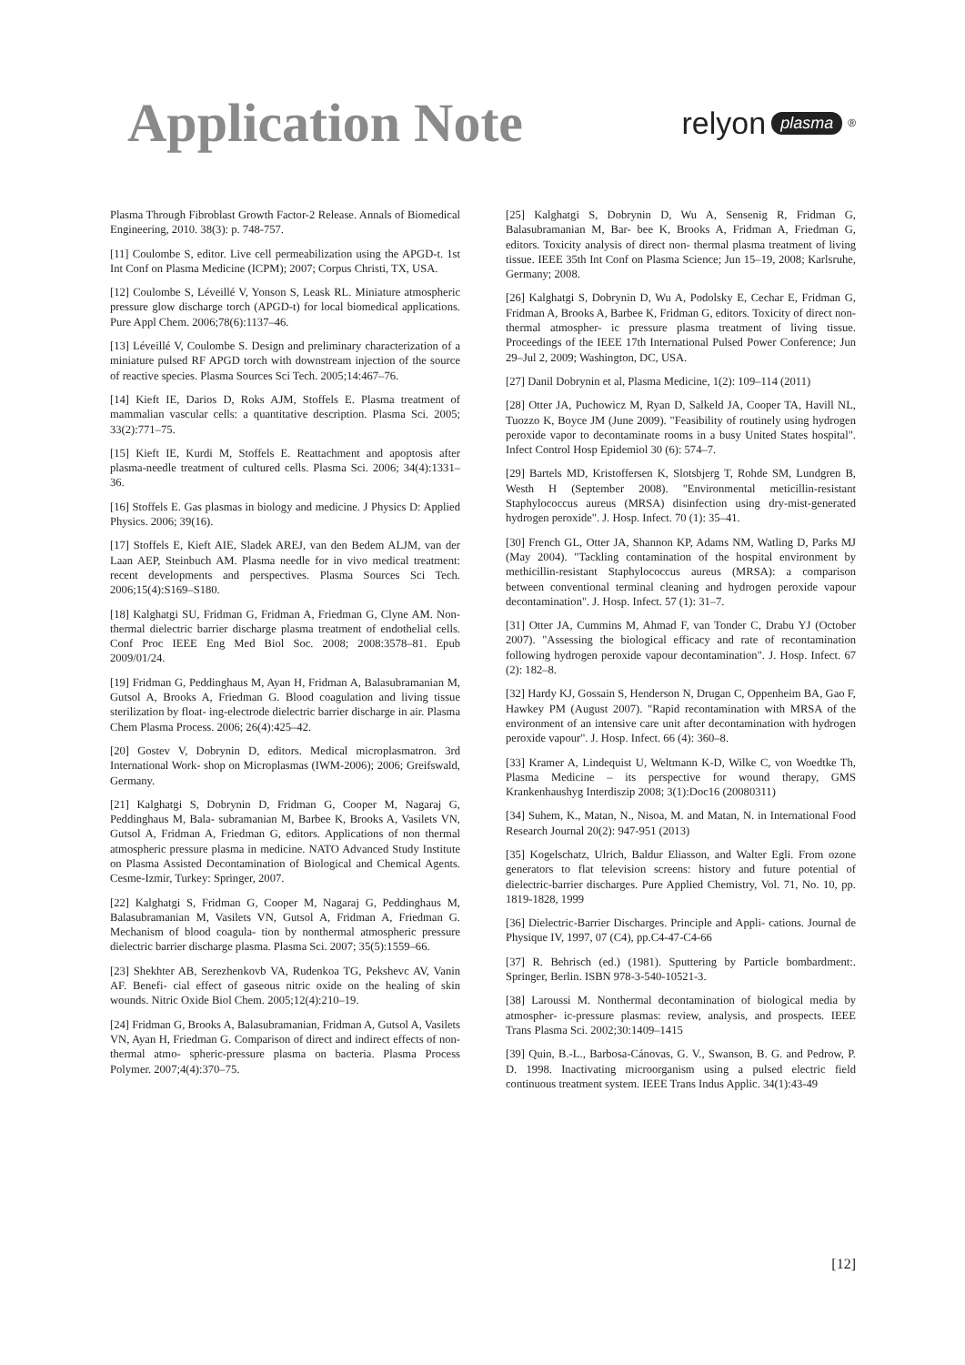Application Note
relyon plasma<sup>®</sup>
Plasma Through Fibroblast Growth Factor-2 Release. Annals of Biomedical Engineering, 2010. 38(3): p. 748-757.
[11] Coulombe S, editor. Live cell permeabilization using the APGD-t. 1st Int Conf on Plasma Medicine (ICPM); 2007; Corpus Christi, TX, USA.
[12] Coulombe S, Léveillé V, Yonson S, Leask RL. Miniature atmospheric pressure glow discharge torch (APGD-t) for local biomedical applications. Pure Appl Chem. 2006;78(6):1137–46.
[13] Léveillé V, Coulombe S. Design and preliminary characterization of a miniature pulsed RF APGD torch with downstream injection of the source of reactive species. Plasma Sources Sci Tech. 2005;14:467–76.
[14] Kieft IE, Darios D, Roks AJM, Stoffels E. Plasma treatment of mammalian vascular cells: a quantitative description. Plasma Sci. 2005; 33(2):771–75.
[15] Kieft IE, Kurdi M, Stoffels E. Reattachment and apoptosis after plasma-needle treatment of cultured cells. Plasma Sci. 2006; 34(4):1331–36.
[16] Stoffels E. Gas plasmas in biology and medicine. J Physics D: Applied Physics. 2006; 39(16).
[17] Stoffels E, Kieft AIE, Sladek AREJ, van den Bedem ALJM, van der Laan AEP, Steinbuch AM. Plasma needle for in vivo medical treatment: recent developments and perspectives. Plasma Sources Sci Tech. 2006;15(4):S169–S180.
[18] Kalghatgi SU, Fridman G, Fridman A, Friedman G, Clyne AM. Non-thermal dielectric barrier discharge plasma treatment of endothelial cells. Conf Proc IEEE Eng Med Biol Soc. 2008; 2008:3578–81. Epub 2009/01/24.
[19] Fridman G, Peddinghaus M, Ayan H, Fridman A, Balasubramanian M, Gutsol A, Brooks A, Friedman G. Blood coagulation and living tissue sterilization by float- ing-electrode dielectric barrier discharge in air. Plasma Chem Plasma Process. 2006; 26(4):425–42.
[20] Gostev V, Dobrynin D, editors. Medical microplasmatron. 3rd International Work- shop on Microplasmas (IWM-2006); 2006; Greifswald, Germany.
[21] Kalghatgi S, Dobrynin D, Fridman G, Cooper M, Nagaraj G, Peddinghaus M, Bala- subramanian M, Barbee K, Brooks A, Vasilets VN, Gutsol A, Fridman A, Friedman G, editors. Applications of non thermal atmospheric pressure plasma in medicine. NATO Advanced Study Institute on Plasma Assisted Decontamination of Biological and Chemical Agents. Cesme-Izmir, Turkey: Springer, 2007.
[22] Kalghatgi S, Fridman G, Cooper M, Nagaraj G, Peddinghaus M, Balasubramanian M, Vasilets VN, Gutsol A, Fridman A, Friedman G. Mechanism of blood coagula- tion by nonthermal atmospheric pressure dielectric barrier discharge plasma. Plasma Sci. 2007; 35(5):1559–66.
[23] Shekhter AB, Serezhenkovb VA, Rudenkoa TG, Pekshevc AV, Vanin AF. Benefi- cial effect of gaseous nitric oxide on the healing of skin wounds. Nitric Oxide Biol Chem. 2005;12(4):210–19.
[24] Fridman G, Brooks A, Balasubramanian, Fridman A, Gutsol A, Vasilets VN, Ayan H, Friedman G. Comparison of direct and indirect effects of non-thermal atmo- spheric-pressure plasma on bacteria. Plasma Process Polymer. 2007;4(4):370–75.
[25] Kalghatgi S, Dobrynin D, Wu A, Sensenig R, Fridman G, Balasubramanian M, Bar- bee K, Brooks A, Fridman A, Friedman G, editors. Toxicity analysis of direct non- thermal plasma treatment of living tissue. IEEE 35th Int Conf on Plasma Science; Jun 15–19, 2008; Karlsruhe, Germany; 2008.
[26] Kalghatgi S, Dobrynin D, Wu A, Podolsky E, Cechar E, Fridman G, Fridman A, Brooks A, Barbee K, Fridman G, editors. Toxicity of direct non-thermal atmospher- ic pressure plasma treatment of living tissue. Proceedings of the IEEE 17th International Pulsed Power Conference; Jun 29–Jul 2, 2009; Washington, DC, USA.
[27] Danil Dobrynin et al, Plasma Medicine, 1(2): 109–114 (2011)
[28] Otter JA, Puchowicz M, Ryan D, Salkeld JA, Cooper TA, Havill NL, Tuozzo K, Boyce JM (June 2009). "Feasibility of routinely using hydrogen peroxide vapor to decontaminate rooms in a busy United States hospital". Infect Control Hosp Epidemiol 30 (6): 574–7.
[29] Bartels MD, Kristoffersen K, Slotsbjerg T, Rohde SM, Lundgren B, Westh H (September 2008). "Environmental meticillin-resistant Staphylococcus aureus (MRSA) disinfection using dry-mist-generated hydrogen peroxide". J. Hosp. Infect. 70 (1): 35–41.
[30] French GL, Otter JA, Shannon KP, Adams NM, Watling D, Parks MJ (May 2004). "Tackling contamination of the hospital environment by methicillin-resistant Staphylococcus aureus (MRSA): a comparison between conventional terminal cleaning and hydrogen peroxide vapour decontamination". J. Hosp. Infect. 57 (1): 31–7.
[31] Otter JA, Cummins M, Ahmad F, van Tonder C, Drabu YJ (October 2007). "Assessing the biological efficacy and rate of recontamination following hydrogen peroxide vapour decontamination". J. Hosp. Infect. 67 (2): 182–8.
[32] Hardy KJ, Gossain S, Henderson N, Drugan C, Oppenheim BA, Gao F, Hawkey PM (August 2007). "Rapid recontamination with MRSA of the environment of an intensive care unit after decontamination with hydrogen peroxide vapour". J. Hosp. Infect. 66 (4): 360–8.
[33] Kramer A, Lindequist U, Weltmann K-D, Wilke C, von Woedtke Th, Plasma Medicine – its perspective for wound therapy, GMS Krankenhaushyg Interdiszip 2008; 3(1):Doc16 (20080311)
[34] Suhem, K., Matan, N., Nisoa, M. and Matan, N. in International Food Research Journal 20(2): 947-951 (2013)
[35] Kogelschatz, Ulrich, Baldur Eliasson, and Walter Egli. From ozone generators to flat television screens: history and future potential of dielectric-barrier discharges. Pure Applied Chemistry, Vol. 71, No. 10, pp. 1819-1828, 1999
[36] Dielectric-Barrier Discharges. Principle and Appli- cations. Journal de Physique IV, 1997, 07 (C4), pp.C4-47-C4-66
[37] R. Behrisch (ed.) (1981). Sputtering by Particle bombardment:. Springer, Berlin. ISBN 978-3-540-10521-3.
[38] Laroussi M. Nonthermal decontamination of biological media by atmospher- ic-pressure plasmas: review, analysis, and prospects. IEEE Trans Plasma Sci. 2002;30:1409–1415
[39] Quin, B.-L., Barbosa-Cánovas, G. V., Swanson, B. G. and Pedrow, P. D. 1998. Inactivating microorganism using a pulsed electric field continuous treatment system. IEEE Trans Indus Applic. 34(1):43-49
[12]